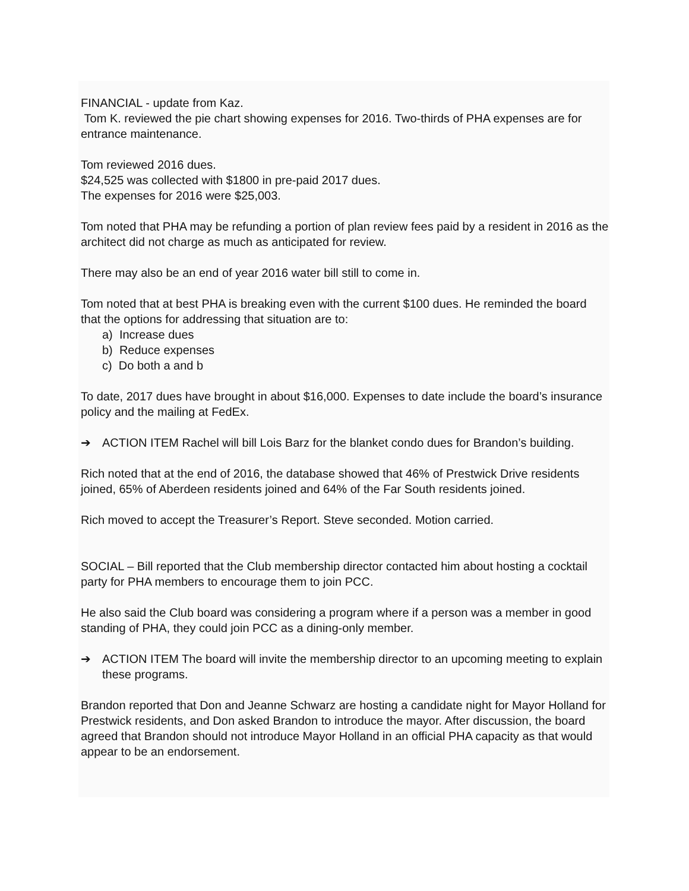FINANCIAL - update from Kaz.
Tom K. reviewed the pie chart showing expenses for 2016. Two-thirds of PHA expenses are for entrance maintenance.
Tom reviewed 2016 dues.
$24,525 was collected with $1800 in pre-paid 2017 dues.
The expenses for 2016 were $25,003.
Tom noted that PHA may be refunding a portion of plan review fees paid by a resident in 2016 as the architect did not charge as much as anticipated for review.
There may also be an end of year 2016 water bill still to come in.
Tom noted that at best PHA is breaking even with the current $100 dues. He reminded the board that the options for addressing that situation are to:
a) Increase dues
b) Reduce expenses
c) Do both a and b
To date, 2017 dues have brought in about $16,000. Expenses to date include the board’s insurance policy and the mailing at FedEx.
➔ ACTION ITEM Rachel will bill Lois Barz for the blanket condo dues for Brandon’s building.
Rich noted that at the end of 2016, the database showed that 46% of Prestwick Drive residents joined, 65% of Aberdeen residents joined and 64% of the Far South residents joined.
Rich moved to accept the Treasurer’s Report. Steve seconded. Motion carried.
SOCIAL – Bill reported that the Club membership director contacted him about hosting a cocktail party for PHA members to encourage them to join PCC.
He also said the Club board was considering a program where if a person was a member in good standing of PHA, they could join PCC as a dining-only member.
➔ ACTION ITEM The board will invite the membership director to an upcoming meeting to explain these programs.
Brandon reported that Don and Jeanne Schwarz are hosting a candidate night for Mayor Holland for Prestwick residents, and Don asked Brandon to introduce the mayor. After discussion, the board agreed that Brandon should not introduce Mayor Holland in an official PHA capacity as that would appear to be an endorsement.